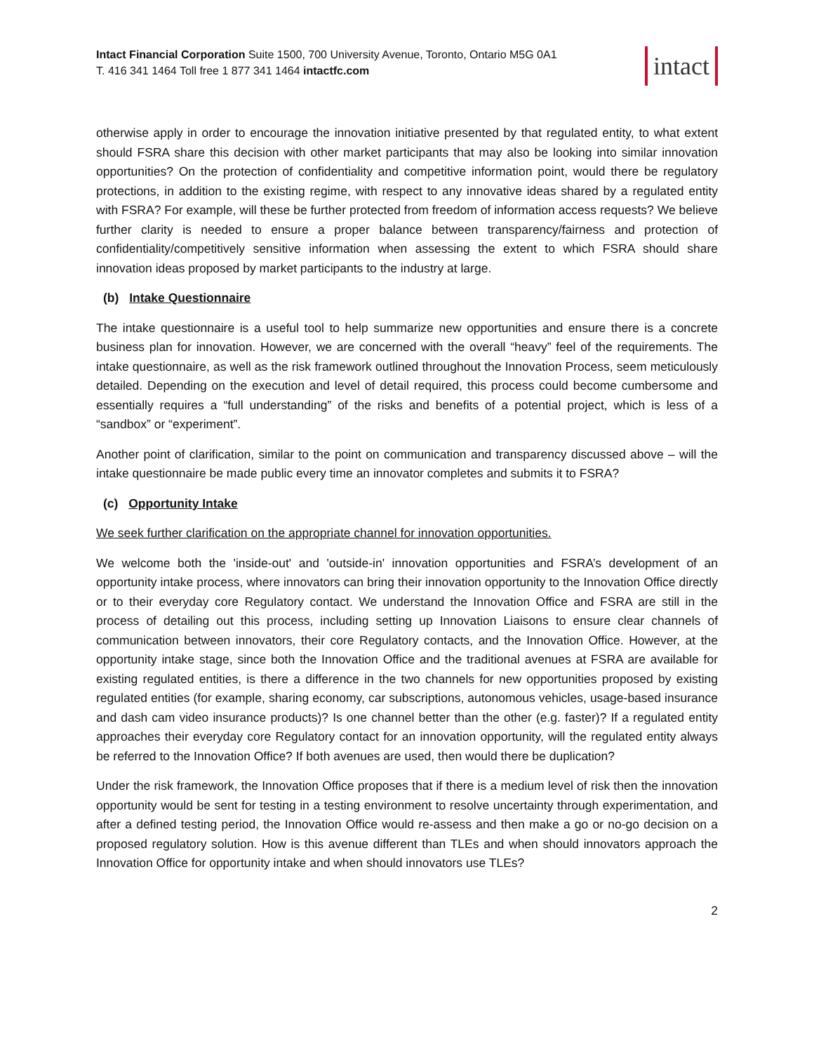Intact Financial Corporation Suite 1500, 700 University Avenue, Toronto, Ontario M5G 0A1
T. 416 341 1464 Toll free 1 877 341 1464 intactfc.com
intact
otherwise apply in order to encourage the innovation initiative presented by that regulated entity, to what extent should FSRA share this decision with other market participants that may also be looking into similar innovation opportunities? On the protection of confidentiality and competitive information point, would there be regulatory protections, in addition to the existing regime, with respect to any innovative ideas shared by a regulated entity with FSRA? For example, will these be further protected from freedom of information access requests? We believe further clarity is needed to ensure a proper balance between transparency/fairness and protection of confidentiality/competitively sensitive information when assessing the extent to which FSRA should share innovation ideas proposed by market participants to the industry at large.
(b) Intake Questionnaire
The intake questionnaire is a useful tool to help summarize new opportunities and ensure there is a concrete business plan for innovation. However, we are concerned with the overall “heavy” feel of the requirements. The intake questionnaire, as well as the risk framework outlined throughout the Innovation Process, seem meticulously detailed. Depending on the execution and level of detail required, this process could become cumbersome and essentially requires a “full understanding” of the risks and benefits of a potential project, which is less of a “sandbox” or “experiment”.
Another point of clarification, similar to the point on communication and transparency discussed above – will the intake questionnaire be made public every time an innovator completes and submits it to FSRA?
(c) Opportunity Intake
We seek further clarification on the appropriate channel for innovation opportunities.
We welcome both the 'inside-out' and 'outside-in' innovation opportunities and FSRA’s development of an opportunity intake process, where innovators can bring their innovation opportunity to the Innovation Office directly or to their everyday core Regulatory contact. We understand the Innovation Office and FSRA are still in the process of detailing out this process, including setting up Innovation Liaisons to ensure clear channels of communication between innovators, their core Regulatory contacts, and the Innovation Office. However, at the opportunity intake stage, since both the Innovation Office and the traditional avenues at FSRA are available for existing regulated entities, is there a difference in the two channels for new opportunities proposed by existing regulated entities (for example, sharing economy, car subscriptions, autonomous vehicles, usage-based insurance and dash cam video insurance products)? Is one channel better than the other (e.g. faster)? If a regulated entity approaches their everyday core Regulatory contact for an innovation opportunity, will the regulated entity always be referred to the Innovation Office? If both avenues are used, then would there be duplication?
Under the risk framework, the Innovation Office proposes that if there is a medium level of risk then the innovation opportunity would be sent for testing in a testing environment to resolve uncertainty through experimentation, and after a defined testing period, the Innovation Office would re-assess and then make a go or no-go decision on a proposed regulatory solution. How is this avenue different than TLEs and when should innovators approach the Innovation Office for opportunity intake and when should innovators use TLEs?
2